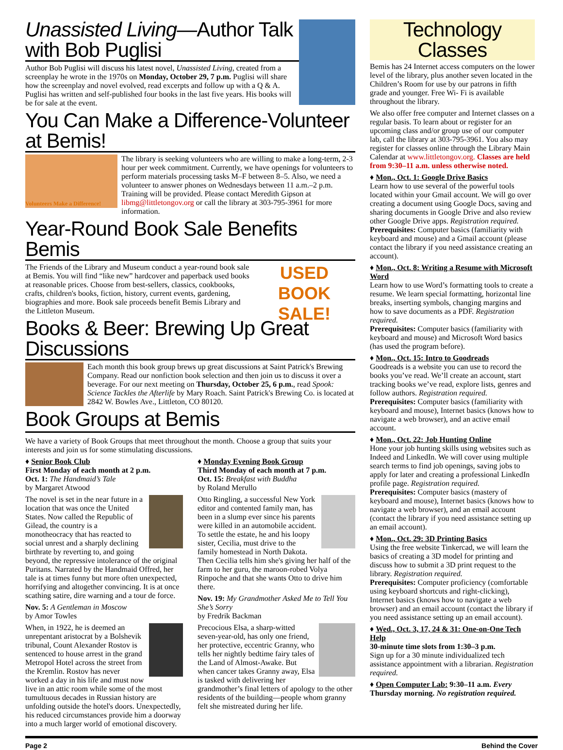Unassisted Living—Author Talk with Bob Puglisi
Author Bob Puglisi will discuss his latest novel, Unassisted Living, created from a screenplay he wrote in the 1970s on Monday, October 29, 7 p.m. Puglisi will share how the screenplay and novel evolved, read excerpts and follow up with a Q & A. Puglisi has written and self-published four books in the last five years. His books will be for sale at the event.
You Can Make a Difference-Volunteer at Bemis!
Volunteers Make a Difference!
The library is seeking volunteers who are willing to make a long-term, 2-3 hour per week commitment. Currently, we have openings for volunteers to perform materials processing tasks M–F between 8–5. Also, we need a volunteer to answer phones on Wednesdays between 11 a.m.–2 p.m. Training will be provided. Please contact Meredith Gipson at libmg@littletongov.org or call the library at 303-795-3961 for more information.
Year-Round Book Sale Benefits Bemis
USED BOOK SALE!
The Friends of the Library and Museum conduct a year-round book sale at Bemis. You will find “like new” hardcover and paperback used books at reasonable prices. Choose from best-sellers, classics, cookbooks, crafts, children's books, fiction, history, current events, gardening, biographies and more. Book sale proceeds benefit Bemis Library and the Littleton Museum.
Books & Beer: Brewing Up Great Discussions
Each month this book group brews up great discussions at Saint Patrick's Brewing Company. Read our nonfiction book selection and then join us to discuss it over a beverage. For our next meeting on Thursday, October 25, 6 p.m., read Spook: Science Tackles the Afterlife by Mary Roach. Saint Patrick's Brewing Co. is located at 2842 W. Bowles Ave., Littleton, CO 80120.
Book Groups at Bemis
We have a variety of Book Groups that meet throughout the month. Choose a group that suits your interests and join us for some stimulating discussions.
♦ Senior Book Club
First Monday of each month at 2 p.m.
Oct. 1: The Handmaid’s Tale
by Margaret Atwood
The novel is set in the near future in a location that was once the United States. Now called the Republic of Gilead, the country is a monotheocracy that has reacted to social unrest and a sharply declining birthrate by reverting to, and going beyond, the repressive intolerance of the original Puritans. Narrated by the Handmaid Offred, her tale is at times funny but more often unexpected, horrifying and altogether convincing. It is at once scathing satire, dire warning and a tour de force.
Nov. 5: A Gentleman in Moscow
by Amor Towles
When, in 1922, he is deemed an unrepentant aristocrat by a Bolshevik tribunal, Count Alexander Rostov is sentenced to house arrest in the grand Metropol Hotel across the street from the Kremlin. Rostov has never worked a day in his life and must now live in an attic room while some of the most tumultuous decades in Russian history are unfolding outside the hotel's doors. Unexpectedly, his reduced circumstances provide him a doorway into a much larger world of emotional discovery.
♦ Monday Evening Book Group
Third Monday of each month at 7 p.m.
Oct. 15: Breakfast with Buddha
by Roland Merullo
Otto Ringling, a successful New York editor and contented family man, has been in a slump ever since his parents were killed in an automobile accident. To settle the estate, he and his loopy sister, Cecilia, must drive to the family homestead in North Dakota. Then Cecilia tells him she's giving her half of the farm to her guru, the maroon-robed Volya Rinpoche and that she wants Otto to drive him there.
Nov. 19: My Grandmother Asked Me to Tell You She’s Sorry
by Fredrik Backman
Precocious Elsa, a sharp-witted seven-year-old, has only one friend, her protective, eccentric Granny, who tells her nightly bedtime fairy tales of the Land of Almost-Awake. But when cancer takes Granny away, Elsa is tasked with delivering her grandmother’s final letters of apology to the other residents of the building—people whom granny felt she mistreated during her life.
Technology Classes
Bemis has 24 Internet access computers on the lower level of the library, plus another seven located in the Children’s Room for use by our patrons in fifth grade and younger. Free Wi- Fi is available throughout the library.
We also offer free computer and Internet classes on a regular basis. To learn about or register for an upcoming class and/or group use of our computer lab, call the library at 303-795-3961. You also may register for classes online through the Library Main Calendar at www.littletongov.org. Classes are held from 9:30–11 a.m. unless otherwise noted.
♦ Mon., Oct. 1: Google Drive Basics
Learn how to use several of the powerful tools located within your Gmail account. We will go over creating a document using Google Docs, saving and sharing documents in Google Drive and also review other Google Drive apps. Registration required.
Prerequisites: Computer basics (familiarity with keyboard and mouse) and a Gmail account (please contact the library if you need assistance creating an account).
♦ Mon., Oct. 8: Writing a Resume with Microsoft Word
Learn how to use Word’s formatting tools to create a resume. We learn special formatting, horizontal line breaks, inserting symbols, changing margins and how to save documents as a PDF. Registration required.
Prerequisites: Computer basics (familiarity with keyboard and mouse) and Microsoft Word basics (has used the program before).
♦ Mon., Oct. 15: Intro to Goodreads
Goodreads is a website you can use to record the books you’ve read. We’ll create an account, start tracking books we’ve read, explore lists, genres and follow authors. Registration required.
Prerequisites: Computer basics (familiarity with keyboard and mouse), Internet basics (knows how to navigate a web browser), and an active email account.
♦ Mon., Oct. 22: Job Hunting Online
Hone your job hunting skills using websites such as Indeed and LinkedIn. We will cover using multiple search terms to find job openings, saving jobs to apply for later and creating a professional LinkedIn profile page. Registration required.
Prerequisites: Computer basics (mastery of keyboard and mouse), Internet basics (knows how to navigate a web browser), and an email account (contact the library if you need assistance setting up an email account).
♦ Mon., Oct. 29: 3D Printing Basics
Using the free website Tinkercad, we will learn the basics of creating a 3D model for printing and discuss how to submit a 3D print request to the library. Registration required.
Prerequisites: Computer proficiency (comfortable using keyboard shortcuts and right-clicking), Internet basics (knows how to navigate a web browser) and an email account (contact the library if you need assistance setting up an email account).
♦ Wed., Oct. 3, 17, 24 & 31: One-on-One Tech Help
30-minute time slots from 1:30–3 p.m.
Sign up for a 30 minute individualized tech assistance appointment with a librarian. Registration required.
♦ Open Computer Lab: 9:30–11 a.m. Every Thursday morning. No registration required.
Page 2 Behind the Cover